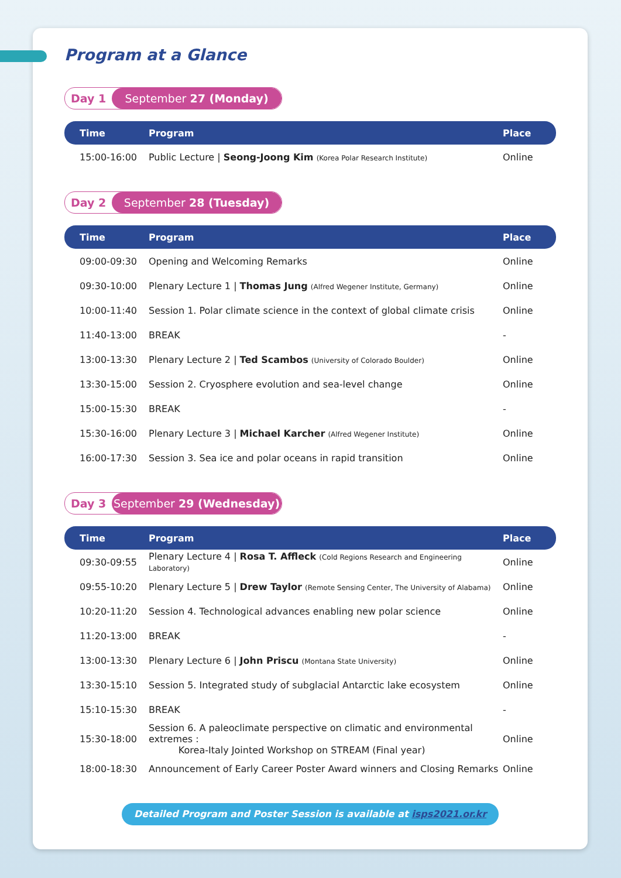Program at a Glance
Day 1 September 27 (Monday)
| Time | Program | Place |
| --- | --- | --- |
| 15:00-16:00 | Public Lecture / Seong-Joong Kim (Korea Polar Research Institute) | Online |
Day 2 September 28 (Tuesday)
| Time | Program | Place |
| --- | --- | --- |
| 09:00-09:30 | Opening and Welcoming Remarks | Online |
| 09:30-10:00 | Plenary Lecture 1 / Thomas Jung (Alfred Wegener Institute, Germany) | Online |
| 10:00-11:40 | Session 1. Polar climate science in the context of global climate crisis | Online |
| 11:40-13:00 | BREAK | - |
| 13:00-13:30 | Plenary Lecture 2 / Ted Scambos (University of Colorado Boulder) | Online |
| 13:30-15:00 | Session 2. Cryosphere evolution and sea-level change | Online |
| 15:00-15:30 | BREAK | - |
| 15:30-16:00 | Plenary Lecture 3 / Michael Karcher (Alfred Wegener Institute) | Online |
| 16:00-17:30 | Session 3. Sea ice and polar oceans in rapid transition | Online |
Day 3 September 29 (Wednesday)
| Time | Program | Place |
| --- | --- | --- |
| 09:30-09:55 | Plenary Lecture 4 / Rosa T. Affleck (Cold Regions Research and Engineering Laboratory) | Online |
| 09:55-10:20 | Plenary Lecture 5 / Drew Taylor (Remote Sensing Center, The University of Alabama) | Online |
| 10:20-11:20 | Session 4. Technological advances enabling new polar science | Online |
| 11:20-13:00 | BREAK | - |
| 13:00-13:30 | Plenary Lecture 6 / John Priscu (Montana State University) | Online |
| 13:30-15:10 | Session 5. Integrated study of subglacial Antarctic lake ecosystem | Online |
| 15:10-15:30 | BREAK | - |
| 15:30-18:00 | Session 6. A paleoclimate perspective on climatic and environmental extremes : Korea-Italy Jointed Workshop on STREAM (Final year) | Online |
| 18:00-18:30 | Announcement of Early Career Poster Award winners and Closing Remarks | Online |
Detailed Program and Poster Session is available at isps2021.or.kr